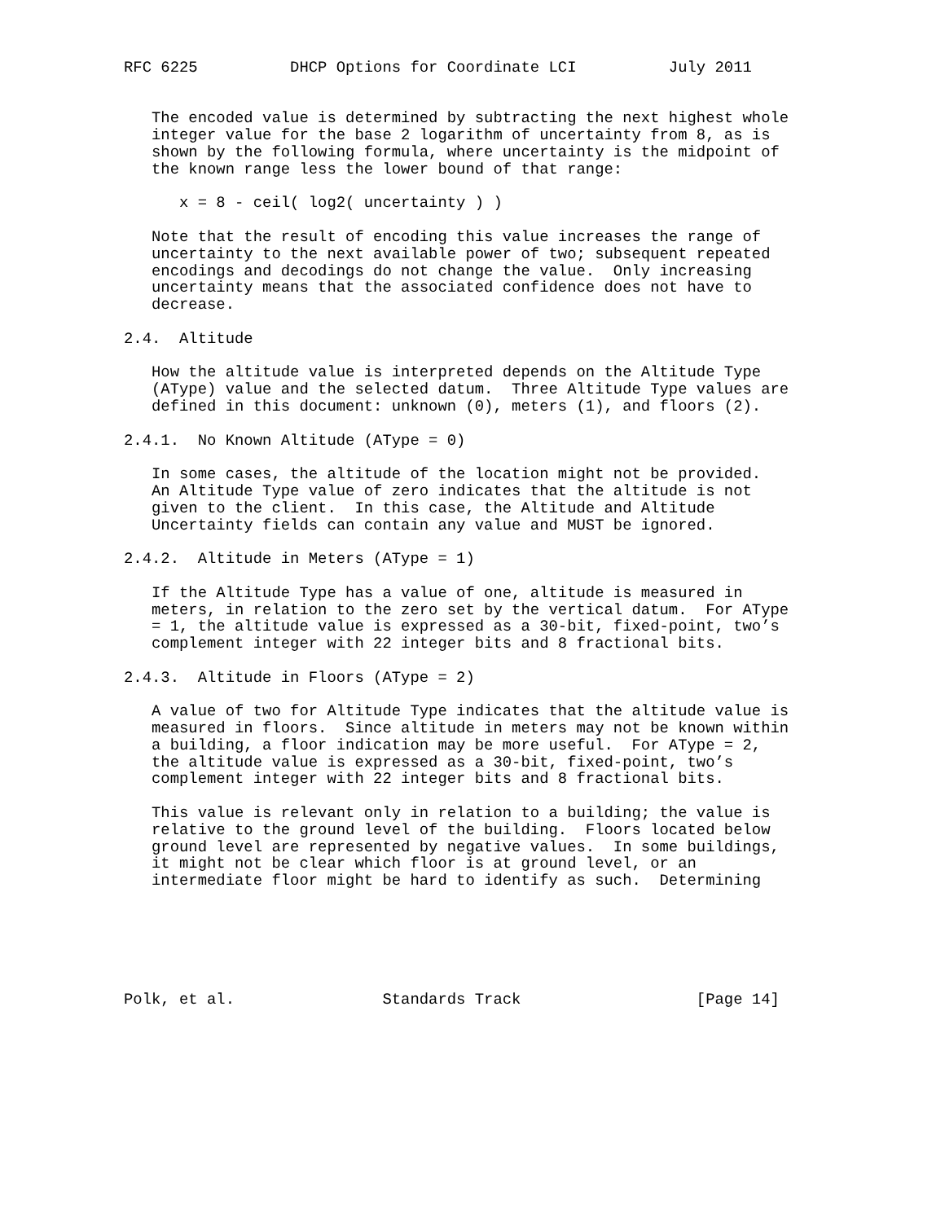RFC 6225          DHCP Options for Coordinate LCI          July 2011


   The encoded value is determined by subtracting the next highest whole
   integer value for the base 2 logarithm of uncertainty from 8, as is
   shown by the following formula, where uncertainty is the midpoint of
   the known range less the lower bound of that range:

      x = 8 - ceil( log2( uncertainty ) )

   Note that the result of encoding this value increases the range of
   uncertainty to the next available power of two; subsequent repeated
   encodings and decodings do not change the value.  Only increasing
   uncertainty means that the associated confidence does not have to
   decrease.

2.4.  Altitude

   How the altitude value is interpreted depends on the Altitude Type
   (AType) value and the selected datum.  Three Altitude Type values are
   defined in this document: unknown (0), meters (1), and floors (2).

2.4.1.  No Known Altitude (AType = 0)

   In some cases, the altitude of the location might not be provided.
   An Altitude Type value of zero indicates that the altitude is not
   given to the client.  In this case, the Altitude and Altitude
   Uncertainty fields can contain any value and MUST be ignored.

2.4.2.  Altitude in Meters (AType = 1)

   If the Altitude Type has a value of one, altitude is measured in
   meters, in relation to the zero set by the vertical datum.  For AType
   = 1, the altitude value is expressed as a 30-bit, fixed-point, two’s
   complement integer with 22 integer bits and 8 fractional bits.

2.4.3.  Altitude in Floors (AType = 2)

   A value of two for Altitude Type indicates that the altitude value is
   measured in floors.  Since altitude in meters may not be known within
   a building, a floor indication may be more useful.  For AType = 2,
   the altitude value is expressed as a 30-bit, fixed-point, two’s
   complement integer with 22 integer bits and 8 fractional bits.

   This value is relevant only in relation to a building; the value is
   relative to the ground level of the building.  Floors located below
   ground level are represented by negative values.  In some buildings,
   it might not be clear which floor is at ground level, or an
   intermediate floor might be hard to identify as such.  Determining






Polk, et al.                Standards Track                   [Page 14]